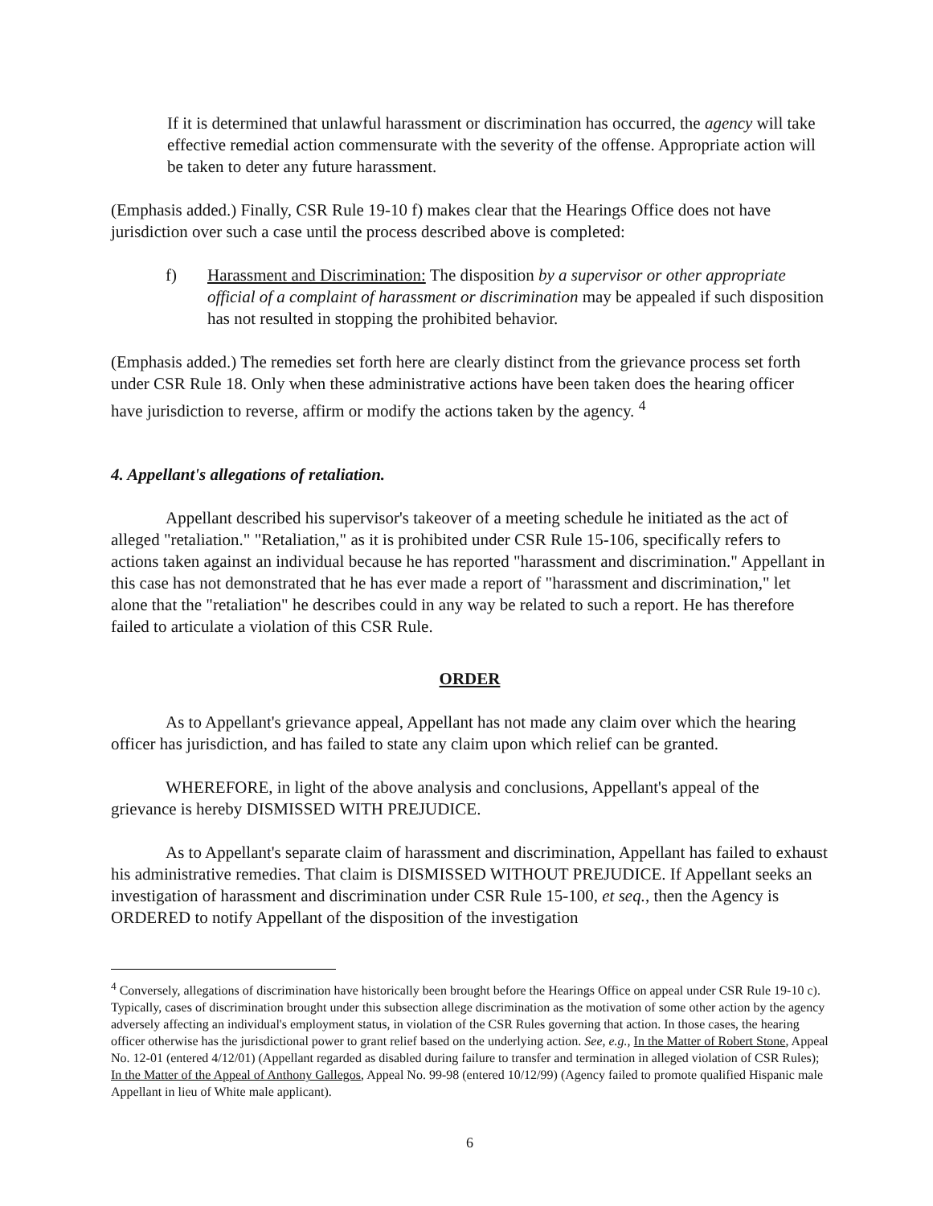If it is determined that unlawful harassment or discrimination has occurred, the agency will take effective remedial action commensurate with the severity of the offense. Appropriate action will be taken to deter any future harassment.
(Emphasis added.) Finally, CSR Rule 19-10 f) makes clear that the Hearings Office does not have jurisdiction over such a case until the process described above is completed:
f) Harassment and Discrimination: The disposition by a supervisor or other appropriate official of a complaint of harassment or discrimination may be appealed if such disposition has not resulted in stopping the prohibited behavior.
(Emphasis added.) The remedies set forth here are clearly distinct from the grievance process set forth under CSR Rule 18. Only when these administrative actions have been taken does the hearing officer have jurisdiction to reverse, affirm or modify the actions taken by the agency. <sup>4</sup>
4. Appellant's allegations of retaliation.
Appellant described his supervisor's takeover of a meeting schedule he initiated as the act of alleged "retaliation." "Retaliation," as it is prohibited under CSR Rule 15-106, specifically refers to actions taken against an individual because he has reported "harassment and discrimination." Appellant in this case has not demonstrated that he has ever made a report of "harassment and discrimination," let alone that the "retaliation" he describes could in any way be related to such a report. He has therefore failed to articulate a violation of this CSR Rule.
ORDER
As to Appellant's grievance appeal, Appellant has not made any claim over which the hearing officer has jurisdiction, and has failed to state any claim upon which relief can be granted.
WHEREFORE, in light of the above analysis and conclusions, Appellant's appeal of the grievance is hereby DISMISSED WITH PREJUDICE.
As to Appellant's separate claim of harassment and discrimination, Appellant has failed to exhaust his administrative remedies. That claim is DISMISSED WITHOUT PREJUDICE. If Appellant seeks an investigation of harassment and discrimination under CSR Rule 15-100, et seq., then the Agency is ORDERED to notify Appellant of the disposition of the investigation
<sup>4</sup> Conversely, allegations of discrimination have historically been brought before the Hearings Office on appeal under CSR Rule 19-10 c). Typically, cases of discrimination brought under this subsection allege discrimination as the motivation of some other action by the agency adversely affecting an individual's employment status, in violation of the CSR Rules governing that action. In those cases, the hearing officer otherwise has the jurisdictional power to grant relief based on the underlying action. See, e.g., In the Matter of Robert Stone, Appeal No. 12-01 (entered 4/12/01) (Appellant regarded as disabled during failure to transfer and termination in alleged violation of CSR Rules); In the Matter of the Appeal of Anthony Gallegos, Appeal No. 99-98 (entered 10/12/99) (Agency failed to promote qualified Hispanic male Appellant in lieu of White male applicant).
6